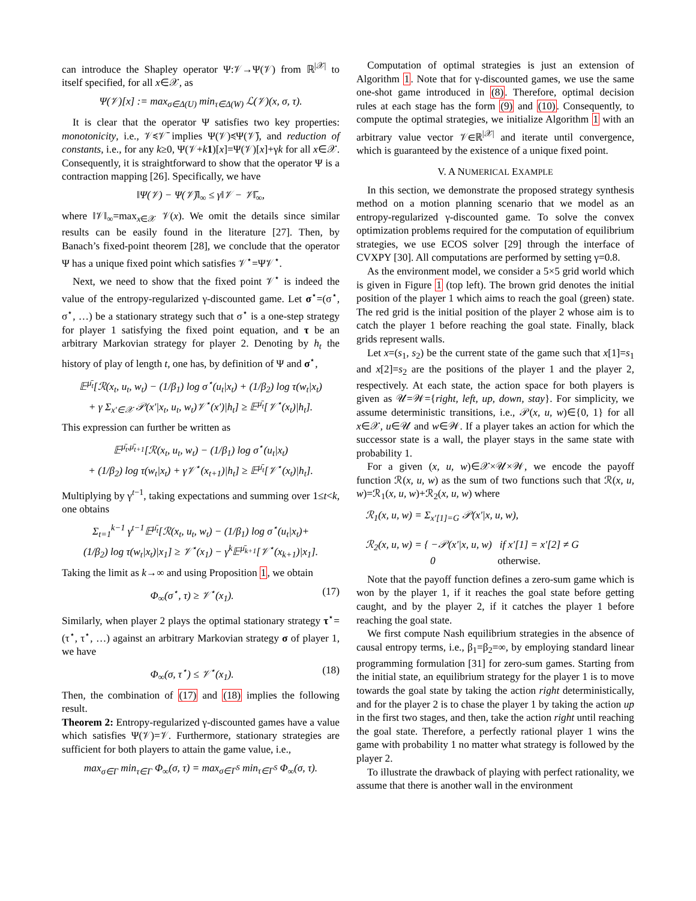can introduce the Shapley operator Ψ:𝒱→Ψ(𝒱) from ℝ<sup>|𝒳|</sup> to itself specified, for all x∈𝒳, as
Ψ(𝒱)[x] := max<sub>σ∈Δ(U)</sub> min<sub>τ∈Δ(W)</sub> ℒ(𝒱)(x, σ, τ).
It is clear that the operator Ψ satisfies two key properties: monotonicity, i.e., 𝒱≼𝒱̄ implies Ψ(𝒱)≼Ψ(𝒱̄), and reduction of constants, i.e., for any k≥0, Ψ(𝒱+k 1)[x]=Ψ(𝒱)[x]+γk for all x∈𝒳. Consequently, it is straightforward to show that the operator Ψ is a contraction mapping [26]. Specifically, we have
‖Ψ(𝒱) − Ψ(𝒱̄)‖<sub>∞</sub> ≤ γ‖𝒱 − 𝒱̄‖<sub>∞</sub>,
where ‖𝒱‖<sub>∞</sub>=max<sub>x∈𝒳</sub> 𝒱(x). We omit the details since similar results can be easily found in the literature [27]. Then, by Banach’s fixed-point theorem [28], we conclude that the operator Ψ has a unique fixed point which satisfies 𝒱<sup>⋆</sup>=Ψ𝒱<sup>⋆</sup>.
Next, we need to show that the fixed point 𝒱<sup>⋆</sup> is indeed the value of the entropy-regularized γ-discounted game. Let σ<sup>⋆</sup>=(σ<sup>⋆</sup>, σ<sup>⋆</sup>, …) be a stationary strategy such that σ<sup>⋆</sup> is a one-step strategy for player 1 satisfying the fixed point equation, and τ be an arbitrary Markovian strategy for player 2. Denoting by h<sub>t</sub> the history of play of length t, one has, by definition of Ψ and σ<sup>⋆</sup>,
𝔼<sup>μ̄<sub>t</sub></sup>[ℛ(x<sub>t</sub>, u<sub>t</sub>, w<sub>t</sub>) − (1/β<sub>1</sub>) log σ<sup>⋆</sup>(u<sub>t</sub>|x<sub>t</sub>) + (1/β<sub>2</sub>) log τ(w<sub>t</sub>|x<sub>t</sub>)
+ γ Σ<sub>x′∈𝒳</sub> 𝒫(x′|x<sub>t</sub>, u<sub>t</sub>, w<sub>t</sub>)𝒱<sup>⋆</sup>(x′)|h<sub>t</sub>] ≥ 𝔼<sup>μ̄<sub>t</sub></sup>[𝒱<sup>⋆</sup>(x<sub>t</sub>)|h<sub>t</sub>].
This expression can further be written as
𝔼<sup>μ̄<sub>t</sub>,μ̄<sub>t+1</sub></sup>[ℛ(x<sub>t</sub>, u<sub>t</sub>, w<sub>t</sub>) − (1/β<sub>1</sub>) log σ<sup>⋆</sup>(u<sub>t</sub>|x<sub>t</sub>)
+ (1/β<sub>2</sub>) log τ(w<sub>t</sub>|x<sub>t</sub>) + γ𝒱<sup>⋆</sup>(x<sub>t+1</sub>)|h<sub>t</sub>] ≥ 𝔼<sup>μ̄<sub>t</sub></sup>[𝒱<sup>⋆</sup>(x<sub>t</sub>)|h<sub>t</sub>].
Multiplying by γ<sup>t−1</sup>, taking expectations and summing over 1≤t<k, one obtains
Σ<sub>t=1</sub><sup>k−1</sup> γ<sup>t−1</sup>𝔼<sup>μ̄<sub>t</sub></sup>[ℛ(x<sub>t</sub>, u<sub>t</sub>, w<sub>t</sub>) − (1/β<sub>1</sub>) log σ<sup>⋆</sup>(u<sub>t</sub>|x<sub>t</sub>)+
(1/β<sub>2</sub>) log τ(w<sub>t</sub>|x<sub>t</sub>)|x<sub>1</sub>] ≥ 𝒱<sup>⋆</sup>(x<sub>1</sub>) − γ<sup>k</sup>𝔼<sup>μ̄<sub>k+1</sub></sup>[𝒱<sup>⋆</sup>(x<sub>k+1</sub>)|x<sub>1</sub>].
Taking the limit as k→∞ and using Proposition 1, we obtain
Φ<sub>∞</sub>(σ<sup>⋆</sup>, τ) ≥ 𝒱<sup>⋆</sup>(x<sub>1</sub>). (17)
Similarly, when player 2 plays the optimal stationary strategy τ<sup>⋆</sup>=(τ<sup>⋆</sup>, τ<sup>⋆</sup>, …) against an arbitrary Markovian strategy σ of player 1, we have
Φ<sub>∞</sub>(σ, τ<sup>⋆</sup>) ≤ 𝒱<sup>⋆</sup>(x<sub>1</sub>). (18)
Then, the combination of (17) and (18) implies the following result.
Theorem 2: Entropy-regularized γ-discounted games have a value which satisfies Ψ(𝒱)=𝒱. Furthermore, stationary strategies are sufficient for both players to attain the game value, i.e.,
max<sub>σ∈Γ</sub> min<sub>τ∈Γ</sub> Φ<sub>∞</sub>(σ, τ) = max<sub>σ∈Γ<sup>S</sup></sub> min<sub>τ∈Γ<sup>S</sup></sub> Φ<sub>∞</sub>(σ, τ).
Computation of optimal strategies is just an extension of Algorithm 1. Note that for γ-discounted games, we use the same one-shot game introduced in (8). Therefore, optimal decision rules at each stage has the form (9) and (10). Consequently, to compute the optimal strategies, we initialize Algorithm 1 with an arbitrary value vector 𝒱∈ℝ<sup>|𝒳|</sup> and iterate until convergence, which is guaranteed by the existence of a unique fixed point.
V. A NUMERICAL EXAMPLE
In this section, we demonstrate the proposed strategy synthesis method on a motion planning scenario that we model as an entropy-regularized γ-discounted game. To solve the convex optimization problems required for the computation of equilibrium strategies, we use ECOS solver [29] through the interface of CVXPY [30]. All computations are performed by setting γ=0.8.
As the environment model, we consider a 5×5 grid world which is given in Figure 1 (top left). The brown grid denotes the initial position of the player 1 which aims to reach the goal (green) state. The red grid is the initial position of the player 2 whose aim is to catch the player 1 before reaching the goal state. Finally, black grids represent walls.
Let x=(s<sub>1</sub>, s<sub>2</sub>) be the current state of the game such that x[1]=s<sub>1</sub> and x[2]=s<sub>2</sub> are the positions of the player 1 and the player 2, respectively. At each state, the action space for both players is given as 𝒰=𝒲={right, left, up, down, stay}. For simplicity, we assume deterministic transitions, i.e., 𝒫(x, u, w)∈{0, 1} for all x∈𝒳, u∈𝒰 and w∈𝒲. If a player takes an action for which the successor state is a wall, the player stays in the same state with probability 1.
For a given (x, u, w)∈𝒳×𝒰×𝒲, we encode the payoff function ℛ(x, u, w) as the sum of two functions such that ℛ(x, u, w)=ℛ<sub>1</sub>(x, u, w)+ℛ<sub>2</sub>(x, u, w) where
ℛ<sub>1</sub>(x, u, w) = Σ<sub>x′[1]=G</sub> 𝒫(x′|x, u, w),
ℛ<sub>2</sub>(x, u, w) = { −𝒫(x′|x, u, w) if x′[1] = x′[2] ≠ G
0 otherwise.
Note that the payoff function defines a zero-sum game which is won by the player 1, if it reaches the goal state before getting caught, and by the player 2, if it catches the player 1 before reaching the goal state.
We first compute Nash equilibrium strategies in the absence of causal entropy terms, i.e., β<sub>1</sub>=β<sub>2</sub>=∞, by employing standard linear programming formulation [31] for zero-sum games. Starting from the initial state, an equilibrium strategy for the player 1 is to move towards the goal state by taking the action right deterministically, and for the player 2 is to chase the player 1 by taking the action up in the first two stages, and then, take the action right until reaching the goal state. Therefore, a perfectly rational player 1 wins the game with probability 1 no matter what strategy is followed by the player 2.
To illustrate the drawback of playing with perfect rationality, we assume that there is another wall in the environment